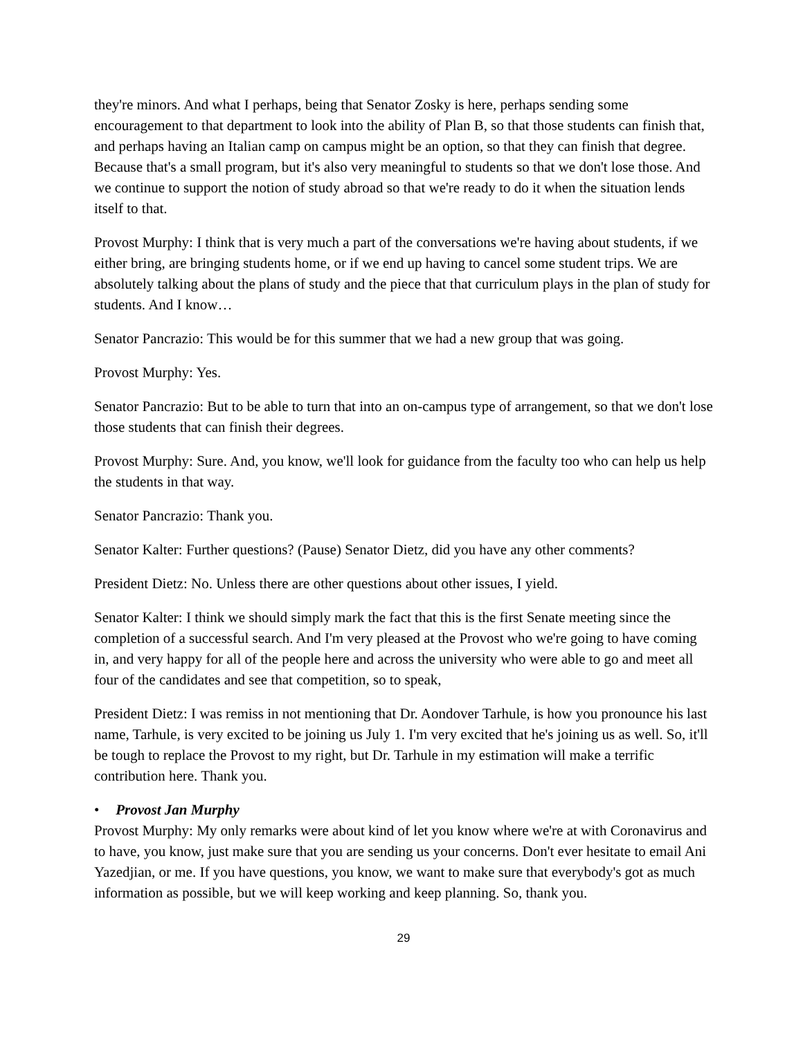they're minors. And what I perhaps, being that Senator Zosky is here, perhaps sending some encouragement to that department to look into the ability of Plan B, so that those students can finish that, and perhaps having an Italian camp on campus might be an option, so that they can finish that degree. Because that's a small program, but it's also very meaningful to students so that we don't lose those. And we continue to support the notion of study abroad so that we're ready to do it when the situation lends itself to that.
Provost Murphy: I think that is very much a part of the conversations we're having about students, if we either bring, are bringing students home, or if we end up having to cancel some student trips. We are absolutely talking about the plans of study and the piece that that curriculum plays in the plan of study for students. And I know…
Senator Pancrazio: This would be for this summer that we had a new group that was going.
Provost Murphy: Yes.
Senator Pancrazio: But to be able to turn that into an on-campus type of arrangement, so that we don't lose those students that can finish their degrees.
Provost Murphy: Sure. And, you know, we'll look for guidance from the faculty too who can help us help the students in that way.
Senator Pancrazio: Thank you.
Senator Kalter: Further questions? (Pause) Senator Dietz, did you have any other comments?
President Dietz: No. Unless there are other questions about other issues, I yield.
Senator Kalter: I think we should simply mark the fact that this is the first Senate meeting since the completion of a successful search. And I'm very pleased at the Provost who we're going to have coming in, and very happy for all of the people here and across the university who were able to go and meet all four of the candidates and see that competition, so to speak,
President Dietz: I was remiss in not mentioning that Dr. Aondover Tarhule, is how you pronounce his last name, Tarhule, is very excited to be joining us July 1. I'm very excited that he's joining us as well. So, it'll be tough to replace the Provost to my right, but Dr. Tarhule in my estimation will make a terrific contribution here. Thank you.
• Provost Jan Murphy
Provost Murphy: My only remarks were about kind of let you know where we're at with Coronavirus and to have, you know, just make sure that you are sending us your concerns. Don't ever hesitate to email Ani Yazedjian, or me. If you have questions, you know, we want to make sure that everybody's got as much information as possible, but we will keep working and keep planning. So, thank you.
29